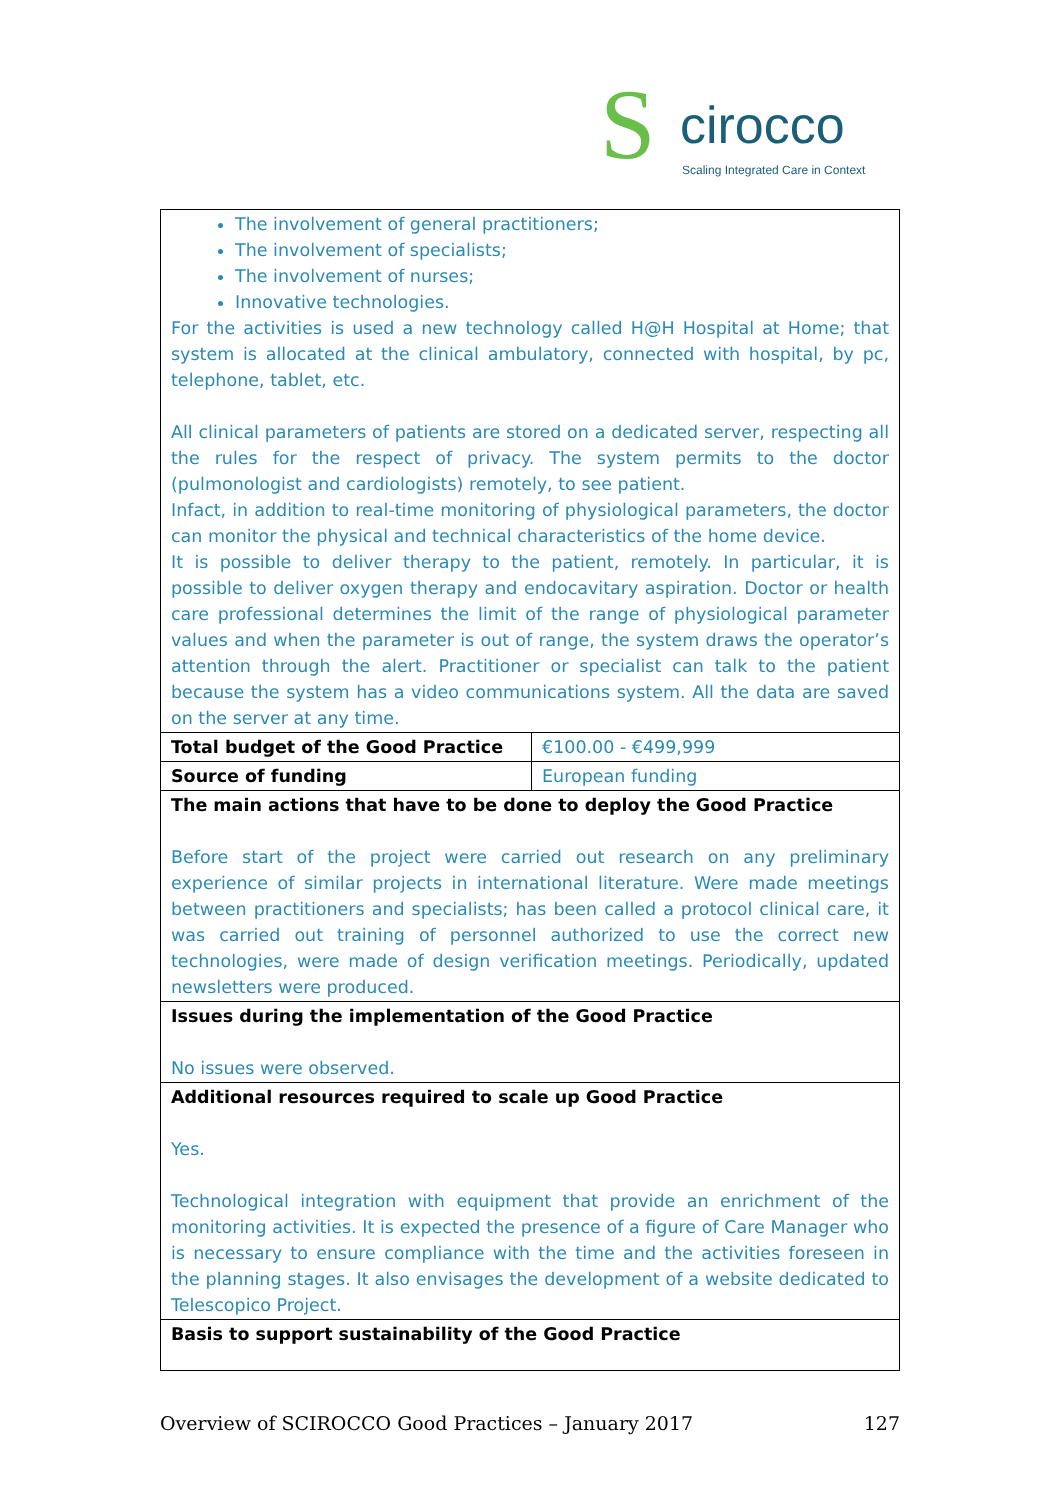S cirocco
Scaling Integrated Care in Context
| The involvement of general practitioners; The involvement of specialists; The involvement of nurses; Innovative technologies. For the activities is used a new technology called H@H Hospital at Home; that system is allocated at the clinical ambulatory, connected with hospital, by pc, telephone, tablet, etc. All clinical parameters of patients are stored on a dedicated server, respecting all the rules for the respect of privacy. The system permits to the doctor (pulmonologist and cardiologists) remotely, to see patient. Infact, in addition to real-time monitoring of physiological parameters, the doctor can monitor the physical and technical characteristics of the home device. It is possible to deliver therapy to the patient, remotely. In particular, it is possible to deliver oxygen therapy and endocavitary aspiration. Doctor or health care professional determines the limit of the range of physiological parameter values and when the parameter is out of range, the system draws the operator’s attention through the alert. Practitioner or specialist can talk to the patient because the system has a video communications system. All the data are saved on the server at any time. | |
| Total budget of the Good Practice | €100.00 - €499,999 |
| Source of funding | European funding |
| The main actions that have to be done to deploy the Good Practice Before start of the project were carried out research on any preliminary experience of similar projects in international literature. Were made meetings between practitioners and specialists; has been called a protocol clinical care, it was carried out training of personnel authorized to use the correct new technologies, were made of design verification meetings. Periodically, updated newsletters were produced. | |
| Issues during the implementation of the Good Practice No issues were observed. | |
| Additional resources required to scale up Good Practice Yes. Technological integration with equipment that provide an enrichment of the monitoring activities. It is expected the presence of a figure of Care Manager who is necessary to ensure compliance with the time and the activities foreseen in the planning stages. It also envisages the development of a website dedicated to Telescopico Project. | |
| Basis to support sustainability of the Good Practice | |
Overview of SCIROCCO Good Practices – January 2017 127